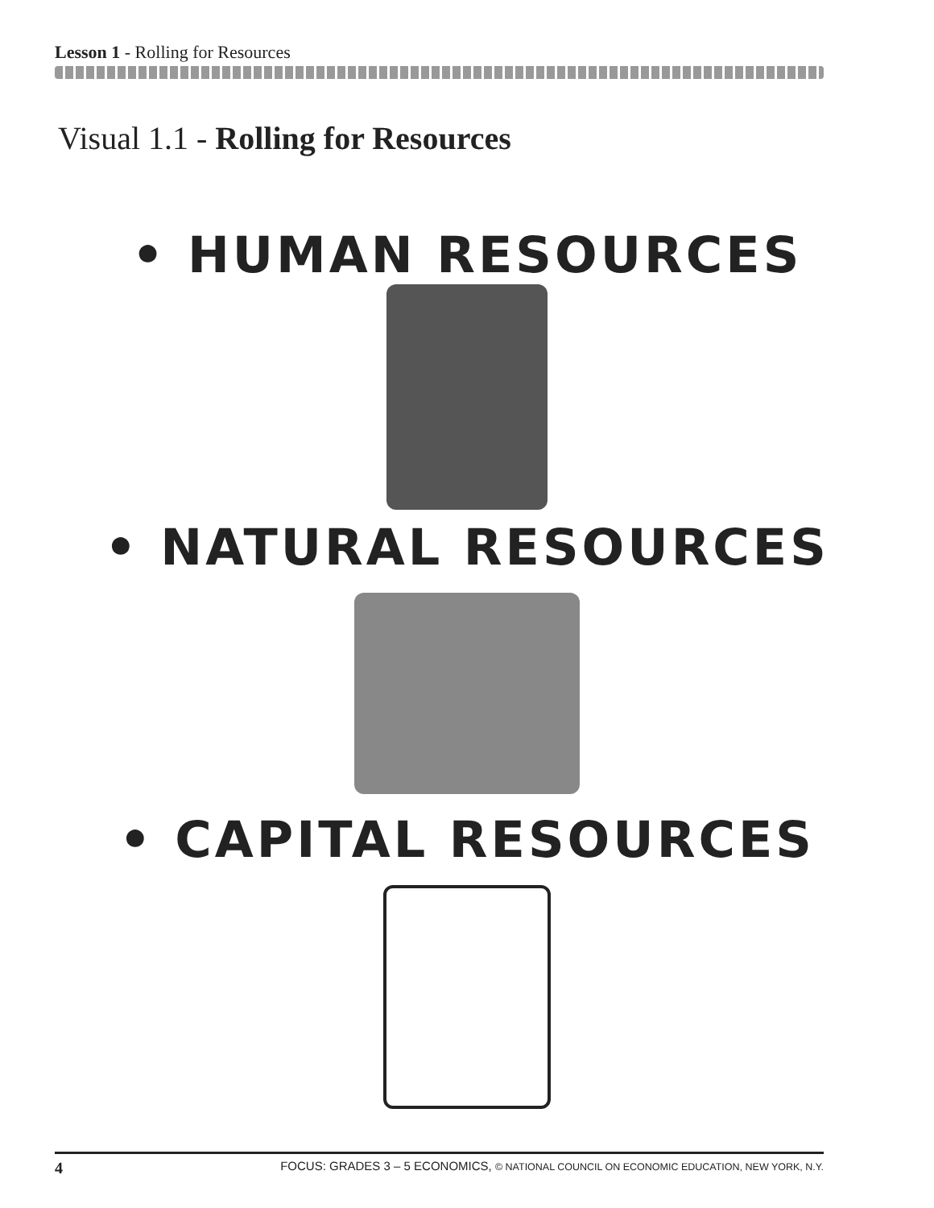Lesson 1 - Rolling for Resources
Visual 1.1 - Rolling for Resources
• HUMAN RESOURCES
• NATURAL RESOURCES
• CAPITAL RESOURCES
4 FOCUS: GRADES 3 – 5 ECONOMICS, © NATIONAL COUNCIL ON ECONOMIC EDUCATION, NEW YORK, N.Y.